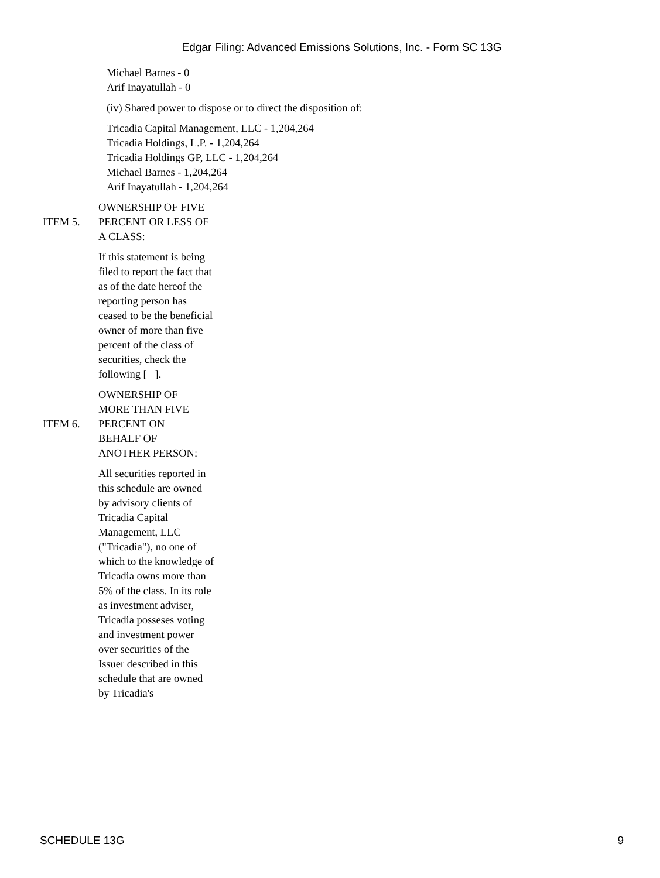Edgar Filing: Advanced Emissions Solutions, Inc. - Form SC 13G
Michael Barnes - 0
Arif Inayatullah - 0
(iv) Shared power to dispose or to direct the disposition of:
Tricadia Capital Management, LLC - 1,204,264
Tricadia Holdings, L.P. - 1,204,264
Tricadia Holdings GP, LLC - 1,204,264
Michael Barnes - 1,204,264
Arif Inayatullah - 1,204,264
ITEM 5.
OWNERSHIP OF FIVE PERCENT OR LESS OF A CLASS:
If this statement is being filed to report the fact that as of the date hereof the reporting person has ceased to be the beneficial owner of more than five percent of the class of securities, check the following [ ].
ITEM 6.
OWNERSHIP OF MORE THAN FIVE PERCENT ON BEHALF OF ANOTHER PERSON:
All securities reported in this schedule are owned by advisory clients of Tricadia Capital Management, LLC ("Tricadia"), no one of which to the knowledge of Tricadia owns more than 5% of the class. In its role as investment adviser, Tricadia posseses voting and investment power over securities of the Issuer described in this schedule that are owned by Tricadia's
SCHEDULE 13G 9